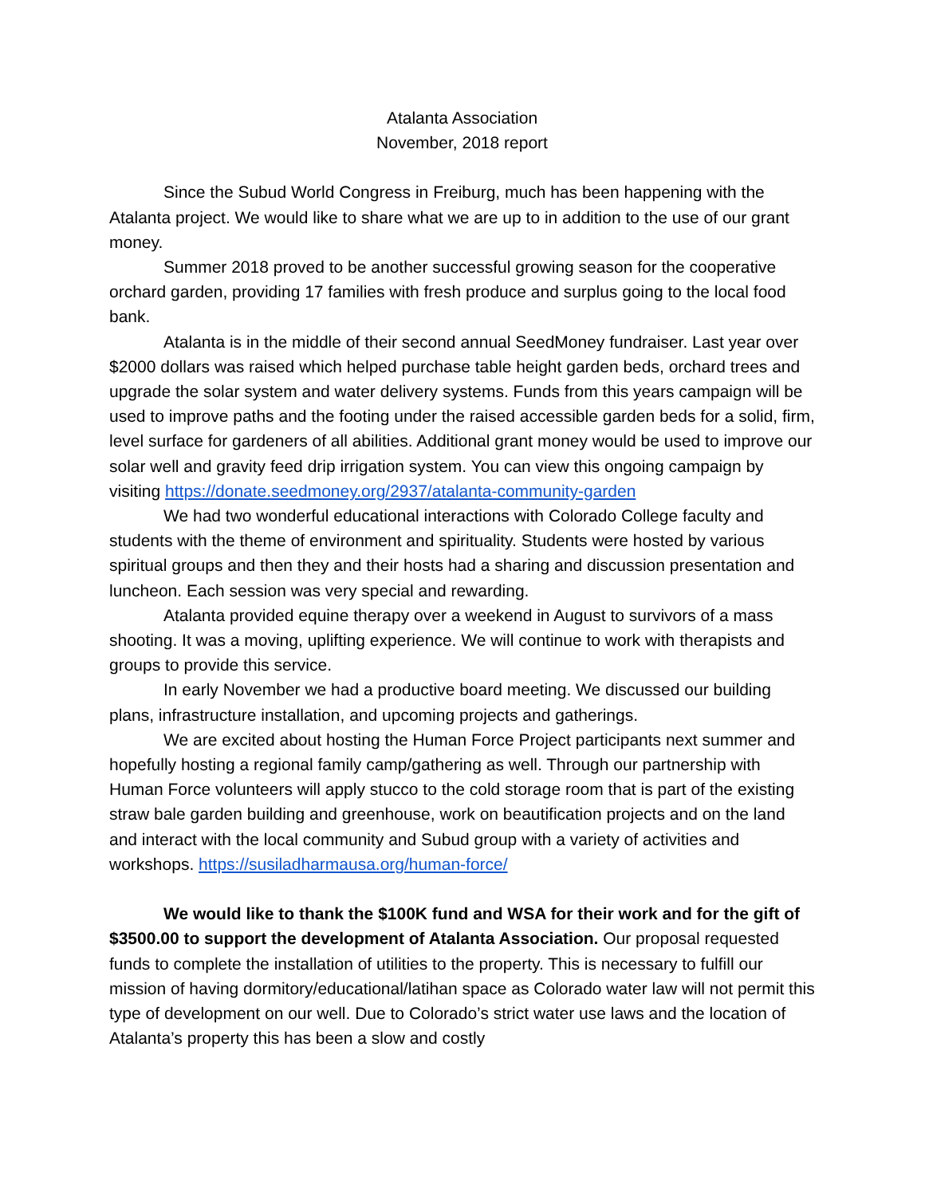Atalanta Association
November, 2018 report
Since the Subud World Congress in Freiburg, much has been happening with the Atalanta project. We would like to share what we are up to in addition to the use of our grant money.
Summer 2018 proved to be another successful growing season for the cooperative orchard garden, providing 17 families with fresh produce and surplus going to the local food bank.
Atalanta is in the middle of their second annual SeedMoney fundraiser. Last year over $2000 dollars was raised which helped purchase table height garden beds, orchard trees and upgrade the solar system and water delivery systems. Funds from this years campaign will be used to improve paths and the footing under the raised accessible garden beds for a solid, firm, level surface for gardeners of all abilities. Additional grant money would be used to improve our solar well and gravity feed drip irrigation system. You can view this ongoing campaign by visiting https://donate.seedmoney.org/2937/atalanta-community-garden
We had two wonderful educational interactions with Colorado College faculty and students with the theme of environment and spirituality. Students were hosted by various spiritual groups and then they and their hosts had a sharing and discussion presentation and luncheon. Each session was very special and rewarding.
Atalanta provided equine therapy over a weekend in August to survivors of a mass shooting. It was a moving, uplifting experience. We will continue to work with therapists and groups to provide this service.
In early November we had a productive board meeting. We discussed our building plans, infrastructure installation, and upcoming projects and gatherings.
We are excited about hosting the Human Force Project participants next summer and hopefully hosting a regional family camp/gathering as well. Through our partnership with Human Force volunteers will apply stucco to the cold storage room that is part of the existing straw bale garden building and greenhouse, work on beautification projects and on the land and interact with the local community and Subud group with a variety of activities and workshops. https://susiladharmausa.org/human-force/
We would like to thank the $100K fund and WSA for their work and for the gift of $3500.00 to support the development of Atalanta Association. Our proposal requested funds to complete the installation of utilities to the property. This is necessary to fulfill our mission of having dormitory/educational/latihan space as Colorado water law will not permit this type of development on our well. Due to Colorado’s strict water use laws and the location of Atalanta’s property this has been a slow and costly